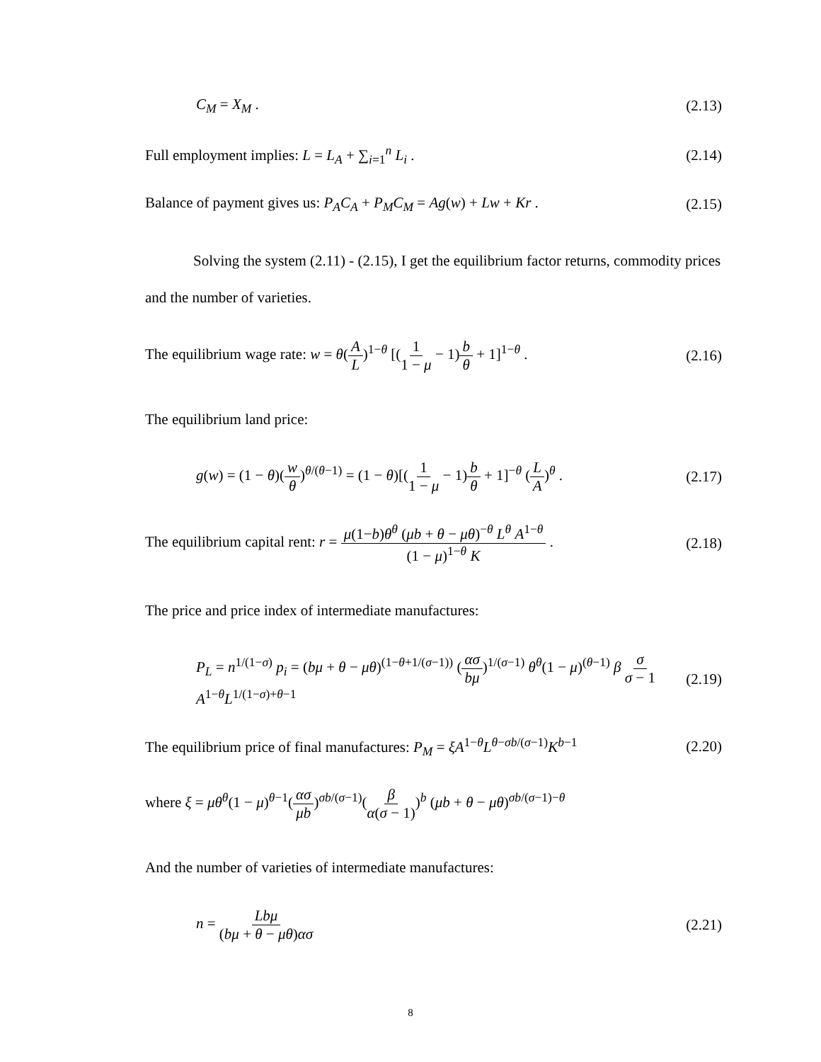C<sub>M</sub> = X<sub>M</sub> . (2.13)
Full employment implies: L = L<sub>A</sub> + ∑<sub>i=1</sub><sup>n</sup> L<sub>i</sub> . (2.14)
Balance of payment gives us: P<sub>A</sub>C<sub>A</sub> + P<sub>M</sub>C<sub>M</sub> = Ag(w) + Lw + Kr . (2.15)
Solving the system (2.11) - (2.15), I get the equilibrium factor returns, commodity prices and the number of varieties.
The equilibrium wage rate: w = θ(A L)<sup>1−θ</sup> [(1 1 − μ − 1)b θ + 1]<sup>1−θ</sup> . (2.16)
The equilibrium land price:
g(w) = (1 − θ)(w θ)<sup>θ/(θ−1)</sup> = (1 − θ)[(1 1 − μ − 1)b θ + 1]<sup>−θ</sup> (L A)<sup>θ</sup> . (2.17)
The equilibrium capital rent: r = μ(1−b)θ<sup>θ</sup> (μb + θ − μθ)<sup>−θ</sup> L<sup>θ</sup> A<sup>1−θ</sup> (1 − μ)<sup>1−θ</sup> K . (2.18)
The price and price index of intermediate manufactures:
P<sub>L</sub> = n<sup>1/(1−σ)</sup> p<sub>i</sub> = (bμ + θ − μθ)<sup>(1−θ+1/(σ−1))</sup> (ασ bμ)<sup>1/(σ−1)</sup> θ<sup>θ</sup>(1 − μ)<sup>(θ−1)</sup> β σ σ − 1 A<sup>1−θ</sup>L<sup>1/(1−σ)+θ−1</sup> (2.19)
The equilibrium price of final manufactures: P<sub>M</sub> = ξA<sup>1−θ</sup>L<sup>θ−σb/(σ−1)</sup>K<sup>b−1</sup> (2.20)
where ξ = μθ<sup>θ</sup>(1 − μ)<sup>θ−1</sup>(ασ μb)<sup>σb/(σ−1)</sup>(β α(σ − 1))<sup>b</sup> (μb + θ − μθ)<sup>σb/(σ−1)−θ</sup>
And the number of varieties of intermediate manufactures:
n = Lbμ (bμ + θ − μθ)ασ (2.21)
8